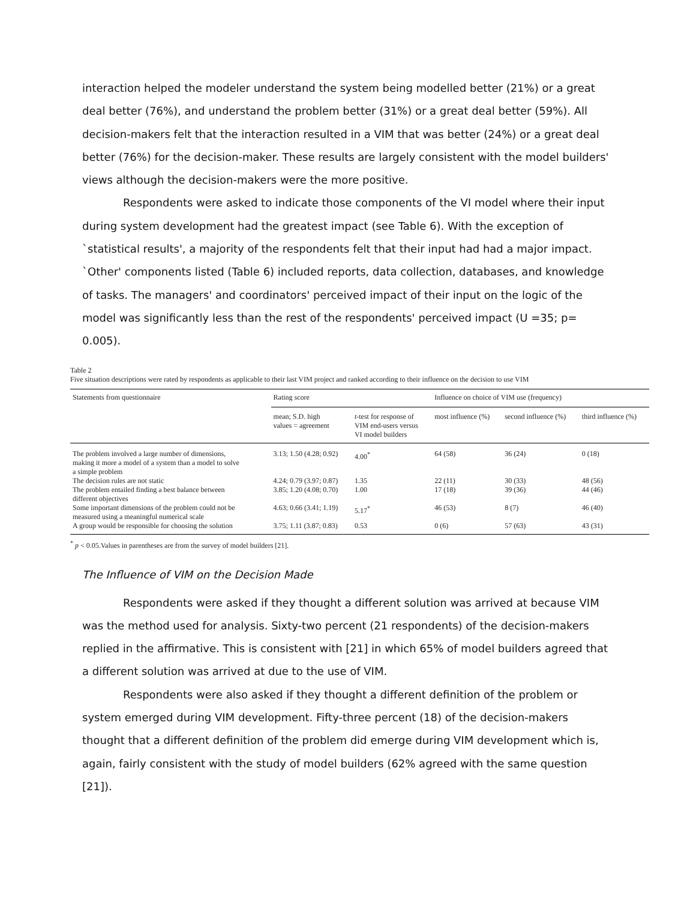interaction helped the modeler understand the system being modelled better (21%) or a great deal better (76%), and understand the problem better (31%) or a great deal better (59%). All decision-makers felt that the interaction resulted in a VIM that was better (24%) or a great deal better (76%) for the decision-maker. These results are largely consistent with the model builders' views although the decision-makers were the more positive.
Respondents were asked to indicate those components of the VI model where their input during system development had the greatest impact (see Table 6). With the exception of `statistical results', a majority of the respondents felt that their input had had a major impact. `Other' components listed (Table 6) included reports, data collection, databases, and knowledge of tasks. The managers' and coordinators' perceived impact of their input on the logic of the model was significantly less than the rest of the respondents' perceived impact (U =35; p= 0.005).
Table 2
Five situation descriptions were rated by respondents as applicable to their last VIM project and ranked according to their influence on the decision to use VIM
| Statements from questionnaire | Rating score | | Influence on choice of VIM use (frequency) | | |
| --- | --- | --- | --- | --- | --- |
| | mean; S.D. high values = agreement | t -test for response of VIM end-users versus VI model builders | most influence (%) | second influence (%) | third influence (%) |
| The problem involved a large number of dimensions, making it more a model of a system than a model to solve a simple problem | 3.13; 1.50 (4.28; 0.92) | 4.00<sup>*</sup> | 64 (58) | 36 (24) | 0 (18) |
| The decision rules are not static | 4.24; 0.79 (3.97; 0.87) | 1.35 | 22 (11) | 30 (33) | 48 (56) |
| The problem entailed finding a best balance between different objectives | 3.85; 1.20 (4.08; 0.70) | 1.00 | 17 (18) | 39 (36) | 44 (46) |
| Some important dimensions of the problem could not be measured using a meaningful numerical scale | 4.63; 0.66 (3.41; 1.19) | 5.17<sup>*</sup> | 46 (53) | 8 (7) | 46 (40) |
| A group would be responsible for choosing the solution | 3.75; 1.11 (3.87; 0.83) | 0.53 | 0 (6) | 57 (63) | 43 (31) |
<sup>*</sup> p < 0.05.Values in parentheses are from the survey of model builders [21].
The Influence of VIM on the Decision Made
Respondents were asked if they thought a different solution was arrived at because VIM was the method used for analysis. Sixty-two percent (21 respondents) of the decision-makers replied in the affirmative. This is consistent with [21] in which 65% of model builders agreed that a different solution was arrived at due to the use of VIM.
Respondents were also asked if they thought a different definition of the problem or system emerged during VIM development. Fifty-three percent (18) of the decision-makers thought that a different definition of the problem did emerge during VIM development which is, again, fairly consistent with the study of model builders (62% agreed with the same question [21]).